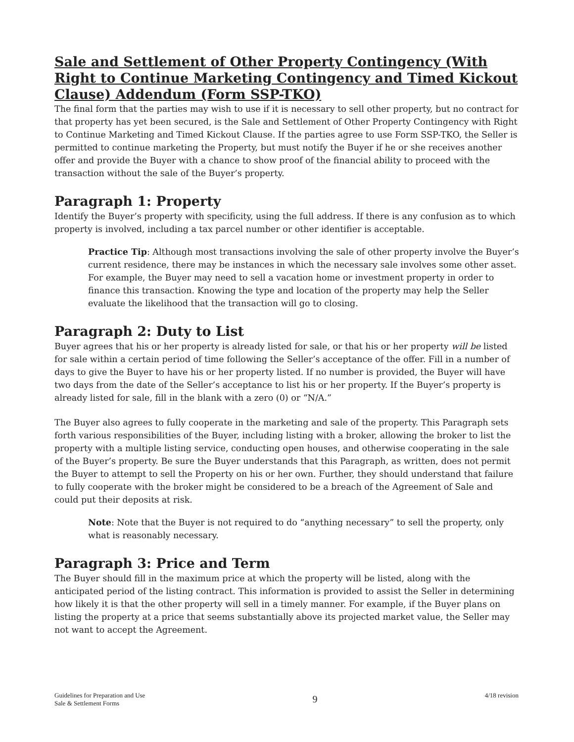Sale and Settlement of Other Property Contingency (With Right to Continue Marketing Contingency and Timed Kickout Clause) Addendum (Form SSP-TKO)
The final form that the parties may wish to use if it is necessary to sell other property, but no contract for that property has yet been secured, is the Sale and Settlement of Other Property Contingency with Right to Continue Marketing and Timed Kickout Clause. If the parties agree to use Form SSP-TKO, the Seller is permitted to continue marketing the Property, but must notify the Buyer if he or she receives another offer and provide the Buyer with a chance to show proof of the financial ability to proceed with the transaction without the sale of the Buyer’s property.
Paragraph 1: Property
Identify the Buyer’s property with specificity, using the full address. If there is any confusion as to which property is involved, including a tax parcel number or other identifier is acceptable.
Practice Tip: Although most transactions involving the sale of other property involve the Buyer’s current residence, there may be instances in which the necessary sale involves some other asset. For example, the Buyer may need to sell a vacation home or investment property in order to finance this transaction. Knowing the type and location of the property may help the Seller evaluate the likelihood that the transaction will go to closing.
Paragraph 2: Duty to List
Buyer agrees that his or her property is already listed for sale, or that his or her property will be listed for sale within a certain period of time following the Seller’s acceptance of the offer. Fill in a number of days to give the Buyer to have his or her property listed. If no number is provided, the Buyer will have two days from the date of the Seller’s acceptance to list his or her property. If the Buyer’s property is already listed for sale, fill in the blank with a zero (0) or “N/A.”
The Buyer also agrees to fully cooperate in the marketing and sale of the property. This Paragraph sets forth various responsibilities of the Buyer, including listing with a broker, allowing the broker to list the property with a multiple listing service, conducting open houses, and otherwise cooperating in the sale of the Buyer’s property. Be sure the Buyer understands that this Paragraph, as written, does not permit the Buyer to attempt to sell the Property on his or her own. Further, they should understand that failure to fully cooperate with the broker might be considered to be a breach of the Agreement of Sale and could put their deposits at risk.
Note: Note that the Buyer is not required to do “anything necessary” to sell the property, only what is reasonably necessary.
Paragraph 3: Price and Term
The Buyer should fill in the maximum price at which the property will be listed, along with the anticipated period of the listing contract. This information is provided to assist the Seller in determining how likely it is that the other property will sell in a timely manner. For example, if the Buyer plans on listing the property at a price that seems substantially above its projected market value, the Seller may not want to accept the Agreement.
Guidelines for Preparation and Use
Sale & Settlement Forms
9
4/18 revision